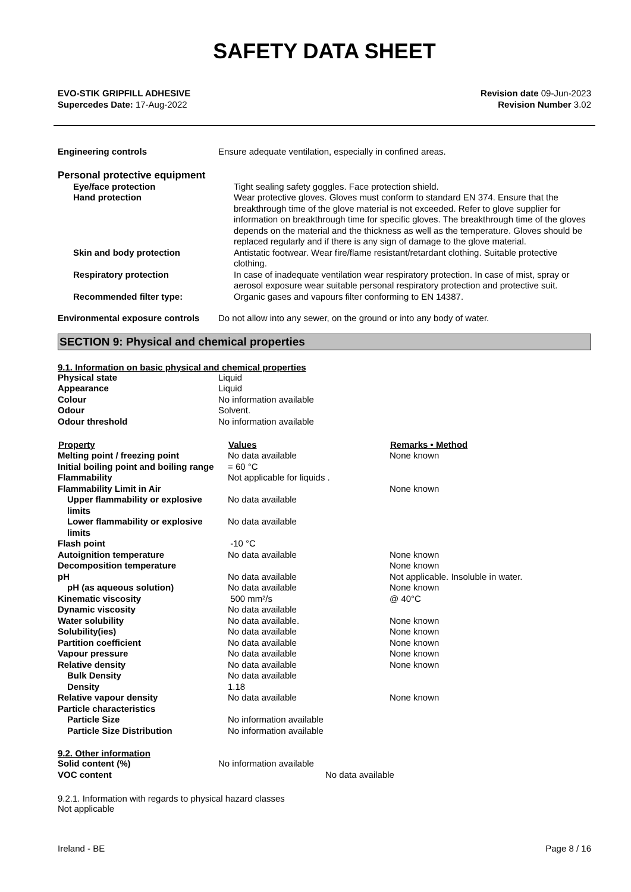SAFETY DATA SHEET
EVO-STIK GRIPFILL ADHESIVE
Supercedes Date: 17-Aug-2022
Revision date 09-Jun-2023
Revision Number 3.02
| Engineering controls | Ensure adequate ventilation, especially in confined areas. |
Personal protective equipment
| Eye/face protection | Tight sealing safety goggles. Face protection shield. |
| Hand protection | Wear protective gloves. Gloves must conform to standard EN 374. Ensure that the breakthrough time of the glove material is not exceeded. Refer to glove supplier for information on breakthrough time for specific gloves. The breakthrough time of the gloves depends on the material and the thickness as well as the temperature. Gloves should be replaced regularly and if there is any sign of damage to the glove material. |
| Skin and body protection | Antistatic footwear. Wear fire/flame resistant/retardant clothing. Suitable protective clothing. |
| Respiratory protection | In case of inadequate ventilation wear respiratory protection. In case of mist, spray or aerosol exposure wear suitable personal respiratory protection and protective suit. |
| Recommended filter type: | Organic gases and vapours filter conforming to EN 14387. |
| Environmental exposure controls | Do not allow into any sewer, on the ground or into any body of water. |
SECTION 9: Physical and chemical properties
9.1. Information on basic physical and chemical properties
| Physical state | Liquid |
| Appearance | Liquid |
| Colour | No information available |
| Odour | Solvent. |
| Odour threshold | No information available |
| Property | Values | Remarks • Method |
| --- | --- | --- |
| Melting point / freezing point | No data available | None known |
| Initial boiling point and boiling range | = 60 °C | |
| Flammability | Not applicable for liquids . | |
| Flammability Limit in Air | | None known |
| Upper flammability or explosive limits | No data available | |
| Lower flammability or explosive limits | No data available | |
| Flash point | -10 °C | |
| Autoignition temperature | No data available | None known |
| Decomposition temperature | | None known |
| pH | No data available | Not applicable. Insoluble in water. |
| pH (as aqueous solution) | No data available | None known |
| Kinematic viscosity | 500 mm²/s | @ 40°C |
| Dynamic viscosity | No data available | |
| Water solubility | No data available. | None known |
| Solubility(ies) | No data available | None known |
| Partition coefficient | No data available | None known |
| Vapour pressure | No data available | None known |
| Relative density | No data available | None known |
| Bulk Density | No data available | |
| Density | 1.18 | |
| Relative vapour density | No data available | None known |
| Particle characteristics | | |
| Particle Size | No information available | |
| Particle Size Distribution | No information available | |
9.2. Other information
| Solid content (%) | No information available |
| VOC content | No data available |
9.2.1. Information with regards to physical hazard classes
Not applicable
Ireland - BE Page 8 / 16